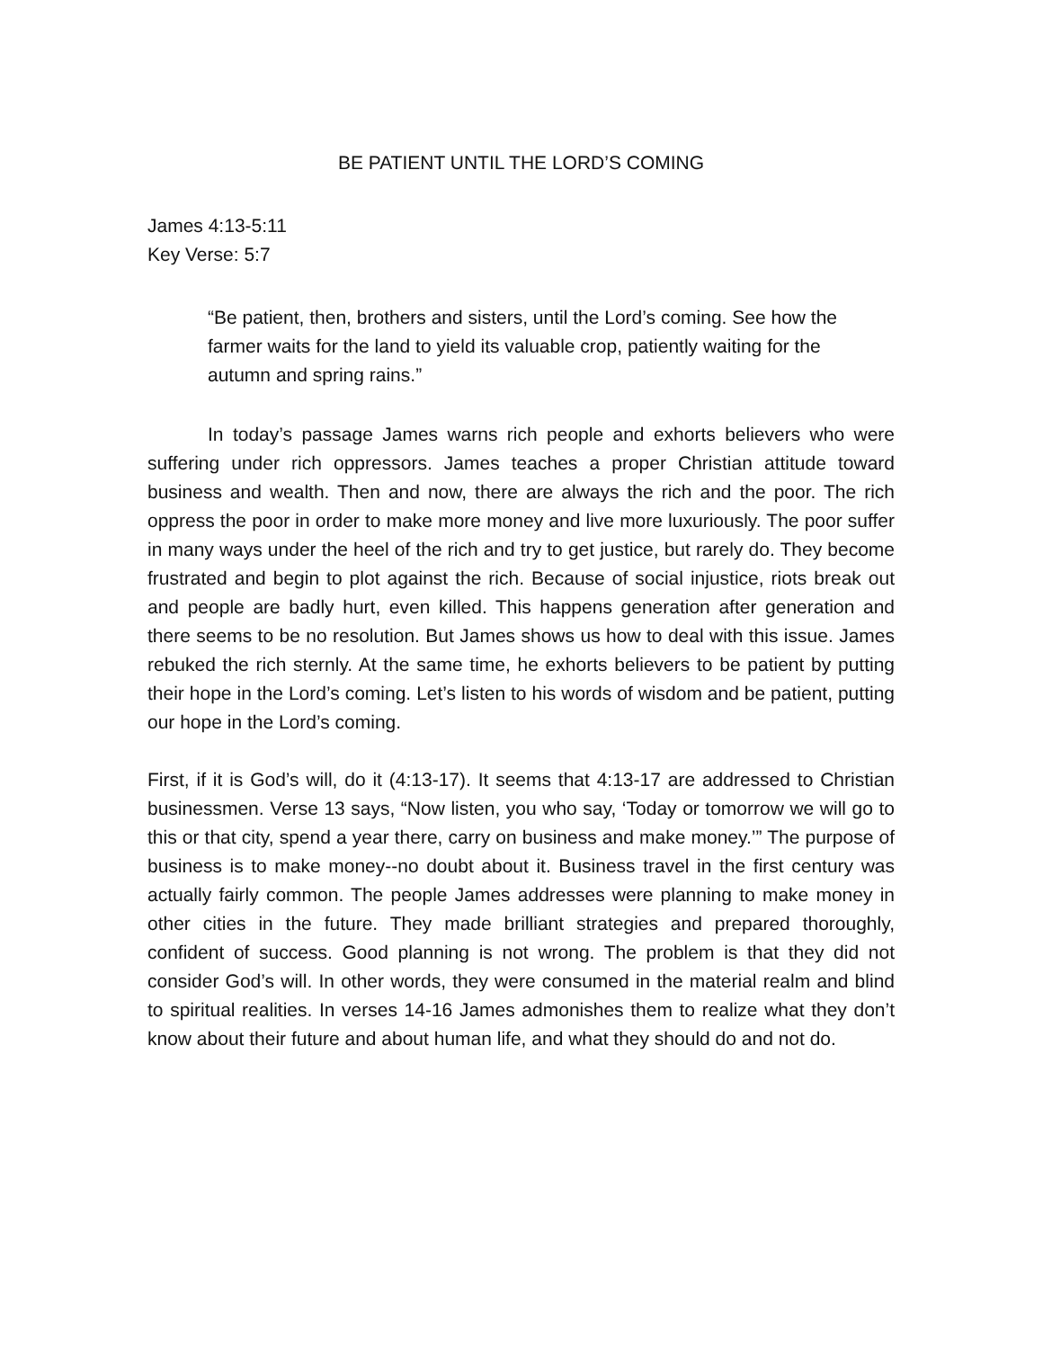BE PATIENT UNTIL THE LORD’S COMING
James 4:13-5:11
Key Verse: 5:7
“Be patient, then, brothers and sisters, until the Lord’s coming. See how the farmer waits for the land to yield its valuable crop, patiently waiting for the autumn and spring rains.”
In today’s passage James warns rich people and exhorts believers who were suffering under rich oppressors. James teaches a proper Christian attitude toward business and wealth. Then and now, there are always the rich and the poor. The rich oppress the poor in order to make more money and live more luxuriously. The poor suffer in many ways under the heel of the rich and try to get justice, but rarely do. They become frustrated and begin to plot against the rich. Because of social injustice, riots break out and people are badly hurt, even killed. This happens generation after generation and there seems to be no resolution. But James shows us how to deal with this issue. James rebuked the rich sternly. At the same time, he exhorts believers to be patient by putting their hope in the Lord’s coming. Let’s listen to his words of wisdom and be patient, putting our hope in the Lord’s coming.
First, if it is God’s will, do it (4:13-17). It seems that 4:13-17 are addressed to Christian businessmen. Verse 13 says, “Now listen, you who say, ‘Today or tomorrow we will go to this or that city, spend a year there, carry on business and make money.’” The purpose of business is to make money--no doubt about it. Business travel in the first century was actually fairly common. The people James addresses were planning to make money in other cities in the future. They made brilliant strategies and prepared thoroughly, confident of success. Good planning is not wrong. The problem is that they did not consider God’s will. In other words, they were consumed in the material realm and blind to spiritual realities. In verses 14-16 James admonishes them to realize what they don’t know about their future and about human life, and what they should do and not do.